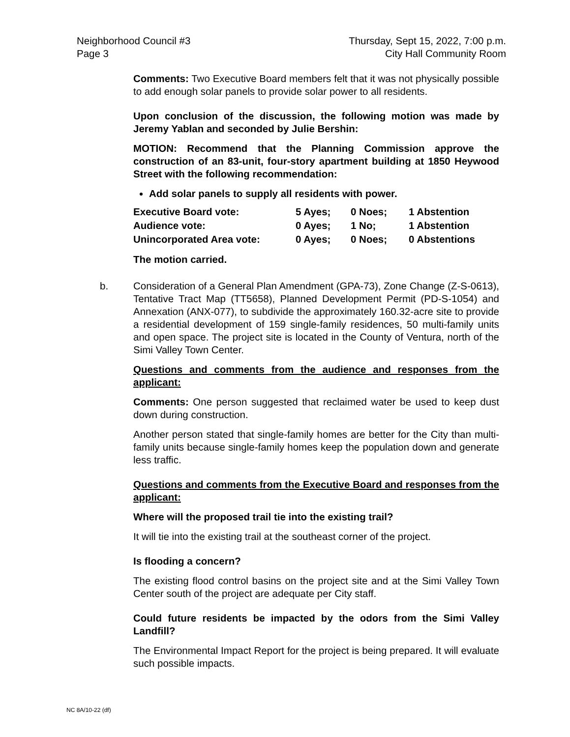Neighborhood Council #3
Page 3
Thursday, Sept 15, 2022, 7:00 p.m.
City Hall Community Room
Comments: Two Executive Board members felt that it was not physically possible to add enough solar panels to provide solar power to all residents.
Upon conclusion of the discussion, the following motion was made by Jeremy Yablan and seconded by Julie Bershin:
MOTION: Recommend that the Planning Commission approve the construction of an 83-unit, four-story apartment building at 1850 Heywood Street with the following recommendation:
Add solar panels to supply all residents with power.
| Executive Board vote: | 5 Ayes; | 0 Noes; | 1 Abstention |
| Audience vote: | 0 Ayes; | 1 No; | 1 Abstention |
| Unincorporated Area vote: | 0 Ayes; | 0 Noes; | 0 Abstentions |
The motion carried.
b. Consideration of a General Plan Amendment (GPA-73), Zone Change (Z-S-0613), Tentative Tract Map (TT5658), Planned Development Permit (PD-S-1054) and Annexation (ANX-077), to subdivide the approximately 160.32-acre site to provide a residential development of 159 single-family residences, 50 multi-family units and open space. The project site is located in the County of Ventura, north of the Simi Valley Town Center.
Questions and comments from the audience and responses from the applicant:
Comments: One person suggested that reclaimed water be used to keep dust down during construction.
Another person stated that single-family homes are better for the City than multi-family units because single-family homes keep the population down and generate less traffic.
Questions and comments from the Executive Board and responses from the applicant:
Where will the proposed trail tie into the existing trail?
It will tie into the existing trail at the southeast corner of the project.
Is flooding a concern?
The existing flood control basins on the project site and at the Simi Valley Town Center south of the project are adequate per City staff.
Could future residents be impacted by the odors from the Simi Valley Landfill?
The Environmental Impact Report for the project is being prepared. It will evaluate such possible impacts.
NC 8A/10-22 (df)